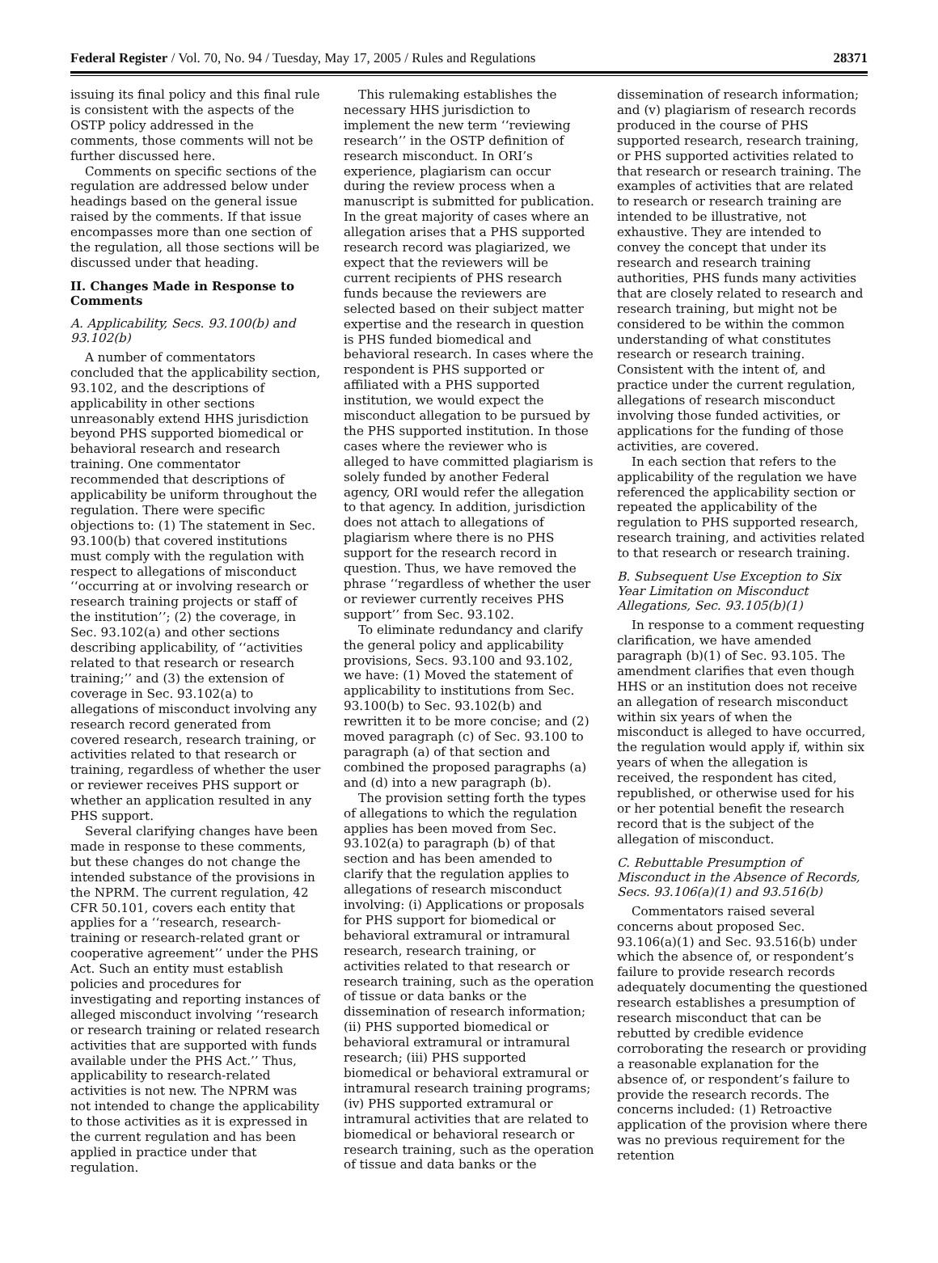Federal Register / Vol. 70, No. 94 / Tuesday, May 17, 2005 / Rules and Regulations 28371
issuing its final policy and this final rule is consistent with the aspects of the OSTP policy addressed in the comments, those comments will not be further discussed here.
Comments on specific sections of the regulation are addressed below under headings based on the general issue raised by the comments. If that issue encompasses more than one section of the regulation, all those sections will be discussed under that heading.
II. Changes Made in Response to Comments
A. Applicability, Secs. 93.100(b) and 93.102(b)
A number of commentators concluded that the applicability section, 93.102, and the descriptions of applicability in other sections unreasonably extend HHS jurisdiction beyond PHS supported biomedical or behavioral research and research training. One commentator recommended that descriptions of applicability be uniform throughout the regulation. There were specific objections to: (1) The statement in Sec. 93.100(b) that covered institutions must comply with the regulation with respect to allegations of misconduct ‘‘occurring at or involving research or research training projects or staff of the institution’’; (2) the coverage, in Sec. 93.102(a) and other sections describing applicability, of ‘‘activities related to that research or research training;’’ and (3) the extension of coverage in Sec. 93.102(a) to allegations of misconduct involving any research record generated from covered research, research training, or activities related to that research or training, regardless of whether the user or reviewer receives PHS support or whether an application resulted in any PHS support.
Several clarifying changes have been made in response to these comments, but these changes do not change the intended substance of the provisions in the NPRM. The current regulation, 42 CFR 50.101, covers each entity that applies for a ‘‘research, research-training or research-related grant or cooperative agreement’’ under the PHS Act. Such an entity must establish policies and procedures for investigating and reporting instances of alleged misconduct involving ‘‘research or research training or related research activities that are supported with funds available under the PHS Act.’’ Thus, applicability to research-related activities is not new. The NPRM was not intended to change the applicability to those activities as it is expressed in the current regulation and has been applied in practice under that regulation.
This rulemaking establishes the necessary HHS jurisdiction to implement the new term ‘‘reviewing research’’ in the OSTP definition of research misconduct. In ORI’s experience, plagiarism can occur during the review process when a manuscript is submitted for publication. In the great majority of cases where an allegation arises that a PHS supported research record was plagiarized, we expect that the reviewers will be current recipients of PHS research funds because the reviewers are selected based on their subject matter expertise and the research in question is PHS funded biomedical and behavioral research. In cases where the respondent is PHS supported or affiliated with a PHS supported institution, we would expect the misconduct allegation to be pursued by the PHS supported institution. In those cases where the reviewer who is alleged to have committed plagiarism is solely funded by another Federal agency, ORI would refer the allegation to that agency. In addition, jurisdiction does not attach to allegations of plagiarism where there is no PHS support for the research record in question. Thus, we have removed the phrase ‘‘regardless of whether the user or reviewer currently receives PHS support’’ from Sec. 93.102.
To eliminate redundancy and clarify the general policy and applicability provisions, Secs. 93.100 and 93.102, we have: (1) Moved the statement of applicability to institutions from Sec. 93.100(b) to Sec. 93.102(b) and rewritten it to be more concise; and (2) moved paragraph (c) of Sec. 93.100 to paragraph (a) of that section and combined the proposed paragraphs (a) and (d) into a new paragraph (b).
The provision setting forth the types of allegations to which the regulation applies has been moved from Sec. 93.102(a) to paragraph (b) of that section and has been amended to clarify that the regulation applies to allegations of research misconduct involving: (i) Applications or proposals for PHS support for biomedical or behavioral extramural or intramural research, research training, or activities related to that research or research training, such as the operation of tissue or data banks or the dissemination of research information; (ii) PHS supported biomedical or behavioral extramural or intramural research; (iii) PHS supported biomedical or behavioral extramural or intramural research training programs; (iv) PHS supported extramural or intramural activities that are related to biomedical or behavioral research or research training, such as the operation of tissue and data banks or the
dissemination of research information; and (v) plagiarism of research records produced in the course of PHS supported research, research training, or PHS supported activities related to that research or research training. The examples of activities that are related to research or research training are intended to be illustrative, not exhaustive. They are intended to convey the concept that under its research and research training authorities, PHS funds many activities that are closely related to research and research training, but might not be considered to be within the common understanding of what constitutes research or research training. Consistent with the intent of, and practice under the current regulation, allegations of research misconduct involving those funded activities, or applications for the funding of those activities, are covered.
In each section that refers to the applicability of the regulation we have referenced the applicability section or repeated the applicability of the regulation to PHS supported research, research training, and activities related to that research or research training.
B. Subsequent Use Exception to Six Year Limitation on Misconduct Allegations, Sec. 93.105(b)(1)
In response to a comment requesting clarification, we have amended paragraph (b)(1) of Sec. 93.105. The amendment clarifies that even though HHS or an institution does not receive an allegation of research misconduct within six years of when the misconduct is alleged to have occurred, the regulation would apply if, within six years of when the allegation is received, the respondent has cited, republished, or otherwise used for his or her potential benefit the research record that is the subject of the allegation of misconduct.
C. Rebuttable Presumption of Misconduct in the Absence of Records, Secs. 93.106(a)(1) and 93.516(b)
Commentators raised several concerns about proposed Sec. 93.106(a)(1) and Sec. 93.516(b) under which the absence of, or respondent’s failure to provide research records adequately documenting the questioned research establishes a presumption of research misconduct that can be rebutted by credible evidence corroborating the research or providing a reasonable explanation for the absence of, or respondent’s failure to provide the research records. The concerns included: (1) Retroactive application of the provision where there was no previous requirement for the retention